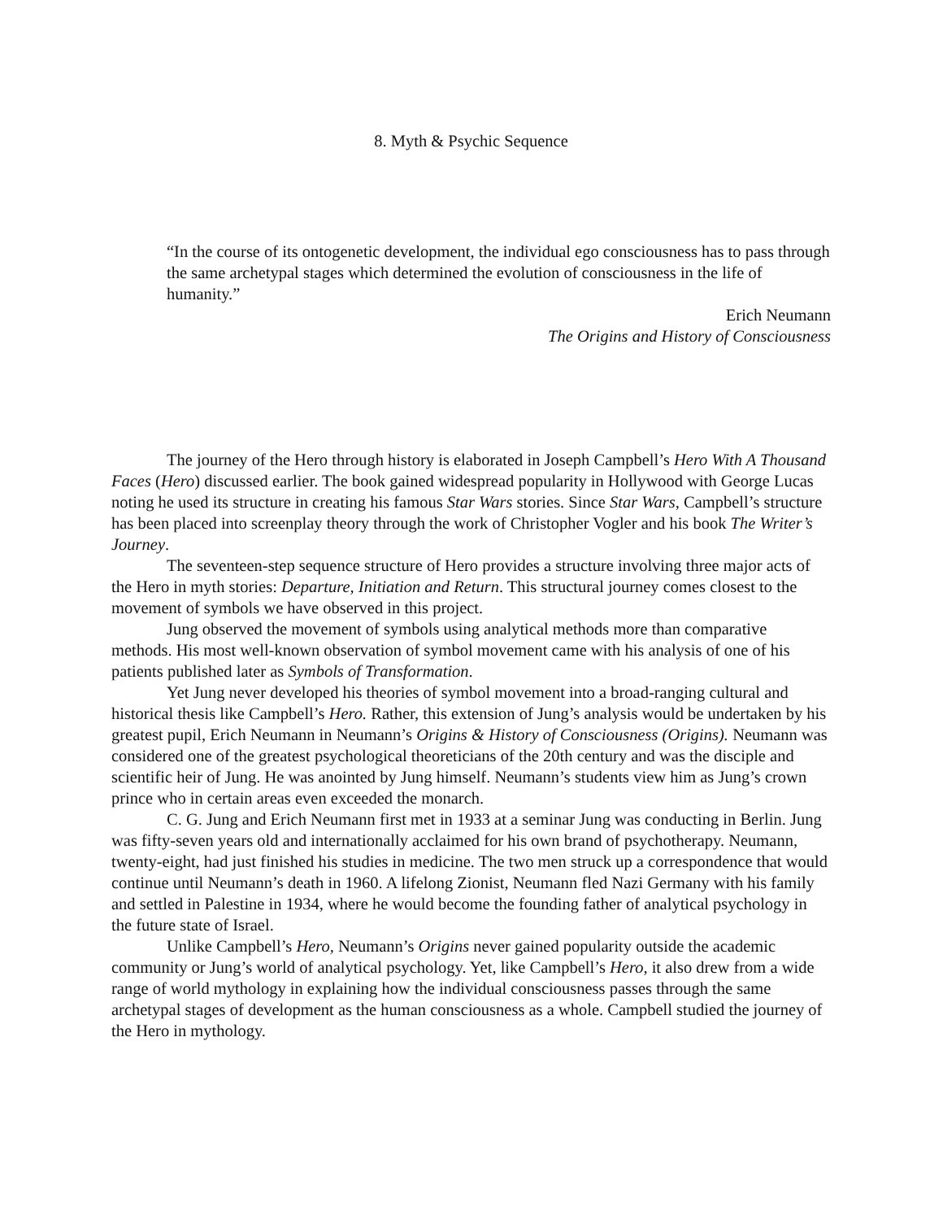8. Myth & Psychic Sequence
“In the course of its ontogenetic development, the individual ego consciousness has to pass through the same archetypal stages which determined the evolution of consciousness in the life of humanity.”
Erich Neumann
The Origins and History of Consciousness
The journey of the Hero through history is elaborated in Joseph Campbell’s Hero With A Thousand Faces (Hero) discussed earlier. The book gained widespread popularity in Hollywood with George Lucas noting he used its structure in creating his famous Star Wars stories. Since Star Wars, Campbell’s structure has been placed into screenplay theory through the work of Christopher Vogler and his book The Writer’s Journey.
The seventeen-step sequence structure of Hero provides a structure involving three major acts of the Hero in myth stories: Departure, Initiation and Return. This structural journey comes closest to the movement of symbols we have observed in this project.
Jung observed the movement of symbols using analytical methods more than comparative methods. His most well-known observation of symbol movement came with his analysis of one of his patients published later as Symbols of Transformation.
Yet Jung never developed his theories of symbol movement into a broad-ranging cultural and historical thesis like Campbell’s Hero. Rather, this extension of Jung’s analysis would be undertaken by his greatest pupil, Erich Neumann in Neumann’s Origins & History of Consciousness (Origins). Neumann was considered one of the greatest psychological theoreticians of the 20th century and was the disciple and scientific heir of Jung. He was anointed by Jung himself. Neumann’s students view him as Jung’s crown prince who in certain areas even exceeded the monarch.
C. G. Jung and Erich Neumann first met in 1933 at a seminar Jung was conducting in Berlin. Jung was fifty-seven years old and internationally acclaimed for his own brand of psychotherapy. Neumann, twenty-eight, had just finished his studies in medicine. The two men struck up a correspondence that would continue until Neumann’s death in 1960. A lifelong Zionist, Neumann fled Nazi Germany with his family and settled in Palestine in 1934, where he would become the founding father of analytical psychology in the future state of Israel.
Unlike Campbell’s Hero, Neumann’s Origins never gained popularity outside the academic community or Jung’s world of analytical psychology. Yet, like Campbell’s Hero, it also drew from a wide range of world mythology in explaining how the individual consciousness passes through the same archetypal stages of development as the human consciousness as a whole. Campbell studied the journey of the Hero in mythology.